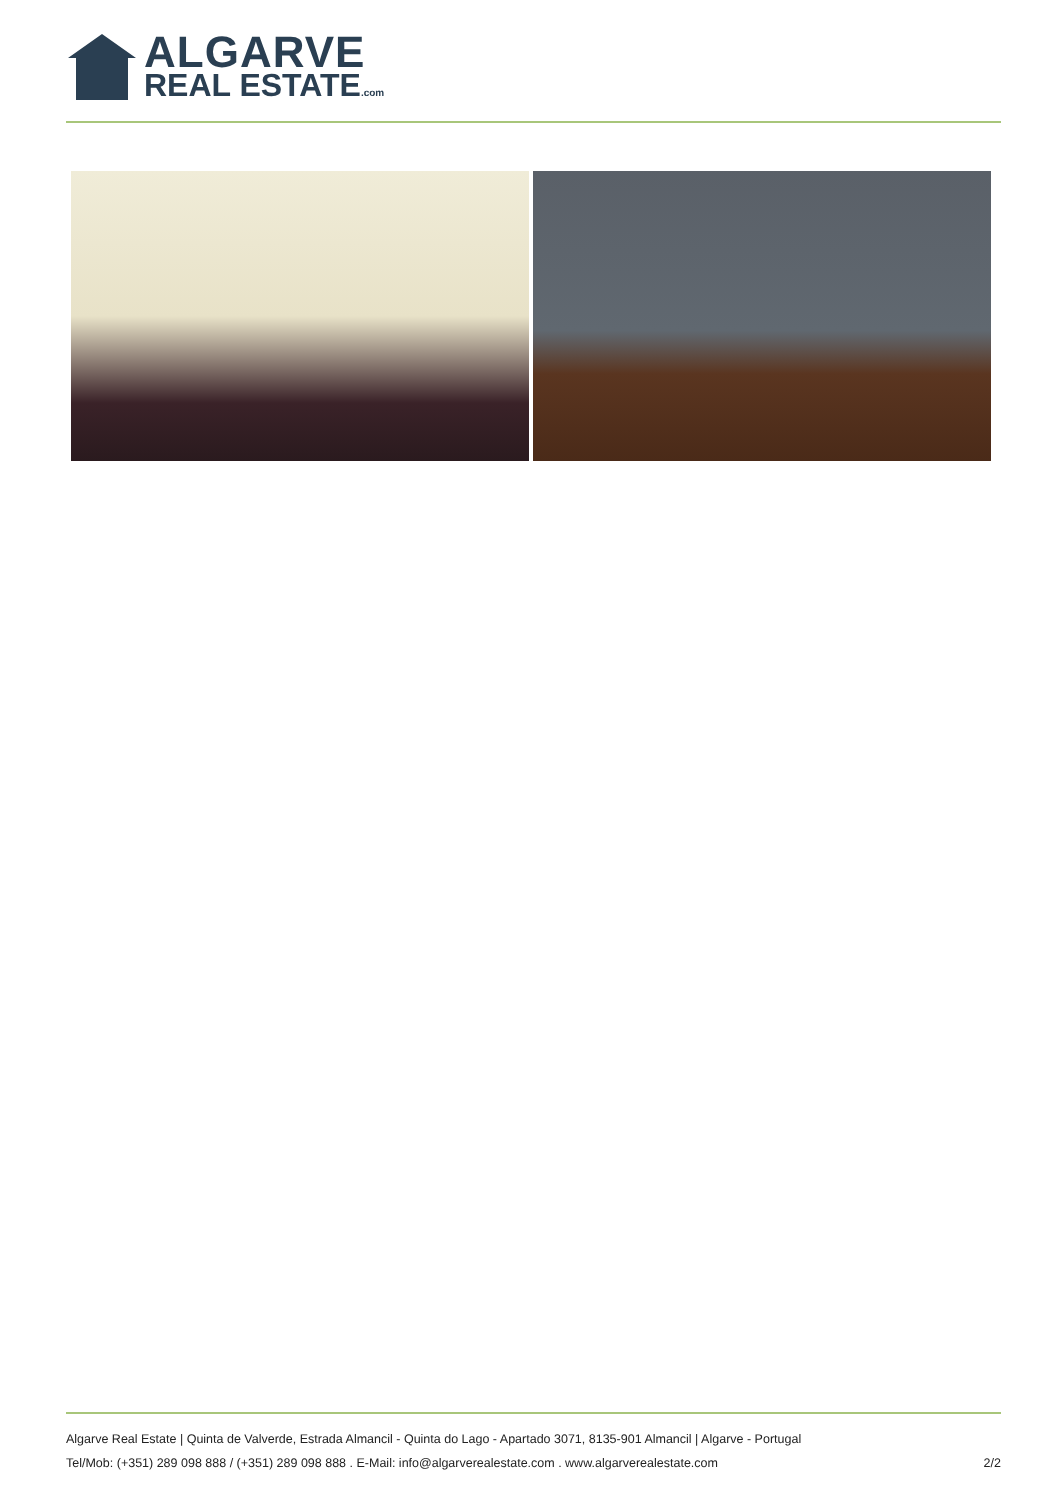ALGARVE
REAL ESTATE.com
Algarve Real Estate | Quinta de Valverde, Estrada Almancil - Quinta do Lago - Apartado 3071, 8135-901 Almancil | Algarve - Portugal
Tel/Mob: (+351) 289 098 888 / (+351) 289 098 888 . E-Mail: info@algarverealestate.com . www.algarverealestate.com 2/2